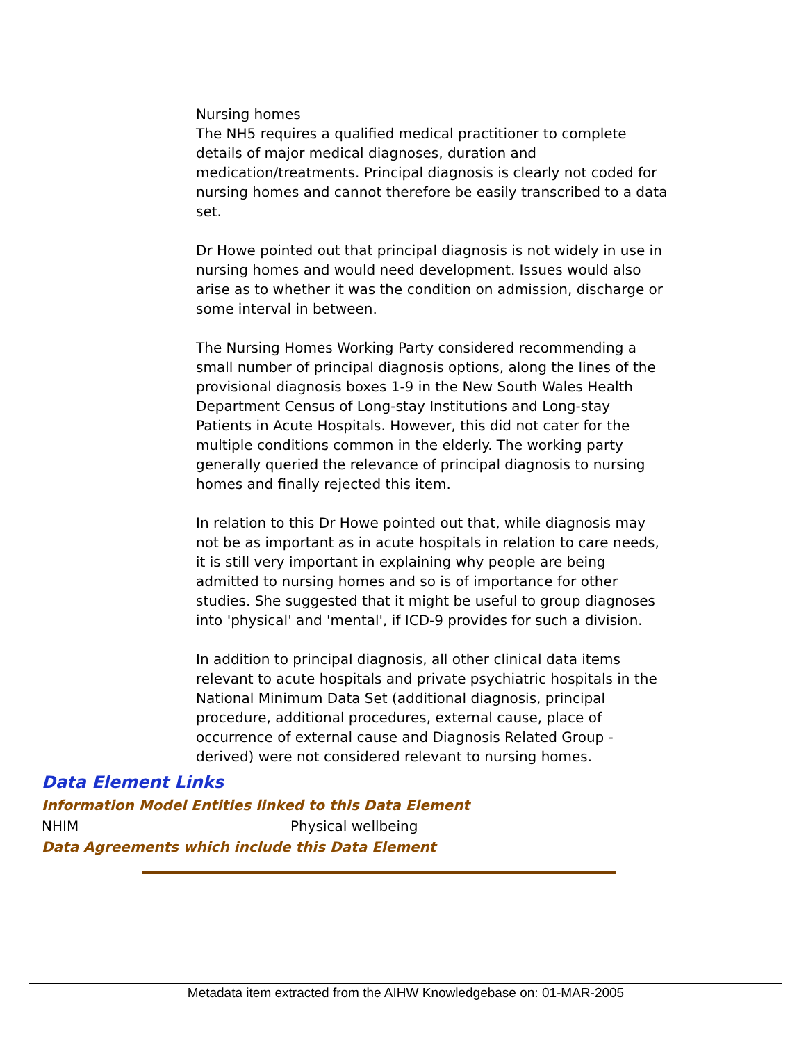Nursing homes
The NH5 requires a qualified medical practitioner to complete details of major medical diagnoses, duration and medication/treatments. Principal diagnosis is clearly not coded for nursing homes and cannot therefore be easily transcribed to a data set.
Dr Howe pointed out that principal diagnosis is not widely in use in nursing homes and would need development. Issues would also arise as to whether it was the condition on admission, discharge or some interval in between.
The Nursing Homes Working Party considered recommending a small number of principal diagnosis options, along the lines of the provisional diagnosis boxes 1-9 in the New South Wales Health Department Census of Long-stay Institutions and Long-stay Patients in Acute Hospitals. However, this did not cater for the multiple conditions common in the elderly. The working party generally queried the relevance of principal diagnosis to nursing homes and finally rejected this item.
In relation to this Dr Howe pointed out that, while diagnosis may not be as important as in acute hospitals in relation to care needs, it is still very important in explaining why people are being admitted to nursing homes and so is of importance for other studies. She suggested that it might be useful to group diagnoses into 'physical' and 'mental', if ICD-9 provides for such a division.
In addition to principal diagnosis, all other clinical data items relevant to acute hospitals and private psychiatric hospitals in the National Minimum Data Set (additional diagnosis, principal procedure, additional procedures, external cause, place of occurrence of external cause and Diagnosis Related Group - derived) were not considered relevant to nursing homes.
Data Element Links
Information Model Entities linked to this Data Element
| NHIM | Physical wellbeing |
Data Agreements which include this Data Element
Metadata item extracted from the AIHW Knowledgebase on: 01-MAR-2005